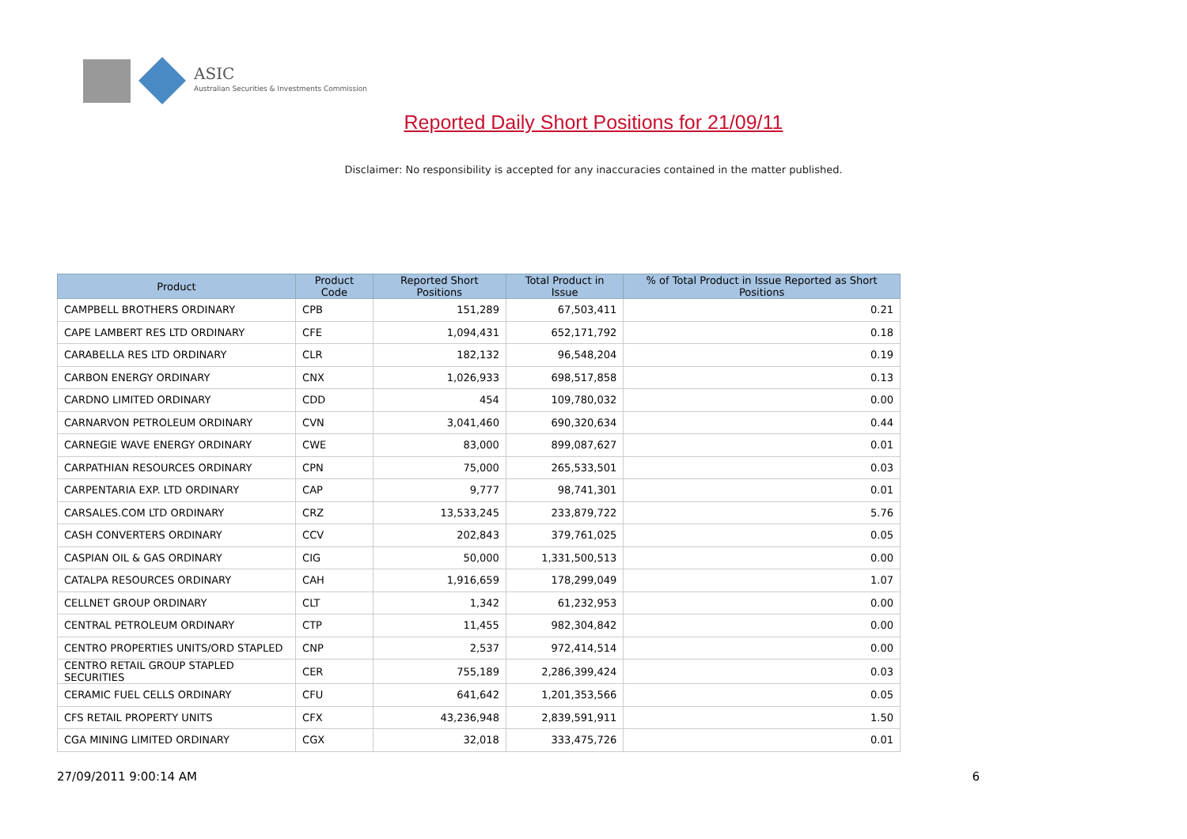ASIC
Australian Securities & Investments Commission
Reported Daily Short Positions for 21/09/11
Disclaimer: No responsibility is accepted for any inaccuracies contained in the matter published.
| Product | Product Code | Reported Short Positions | Total Product in Issue | % of Total Product in Issue Reported as Short Positions |
| --- | --- | --- | --- | --- |
| CAMPBELL BROTHERS ORDINARY | CPB | 151,289 | 67,503,411 | 0.21 |
| CAPE LAMBERT RES LTD ORDINARY | CFE | 1,094,431 | 652,171,792 | 0.18 |
| CARABELLA RES LTD ORDINARY | CLR | 182,132 | 96,548,204 | 0.19 |
| CARBON ENERGY ORDINARY | CNX | 1,026,933 | 698,517,858 | 0.13 |
| CARDNO LIMITED ORDINARY | CDD | 454 | 109,780,032 | 0.00 |
| CARNARVON PETROLEUM ORDINARY | CVN | 3,041,460 | 690,320,634 | 0.44 |
| CARNEGIE WAVE ENERGY ORDINARY | CWE | 83,000 | 899,087,627 | 0.01 |
| CARPATHIAN RESOURCES ORDINARY | CPN | 75,000 | 265,533,501 | 0.03 |
| CARPENTARIA EXP. LTD ORDINARY | CAP | 9,777 | 98,741,301 | 0.01 |
| CARSALES.COM LTD ORDINARY | CRZ | 13,533,245 | 233,879,722 | 5.76 |
| CASH CONVERTERS ORDINARY | CCV | 202,843 | 379,761,025 | 0.05 |
| CASPIAN OIL & GAS ORDINARY | CIG | 50,000 | 1,331,500,513 | 0.00 |
| CATALPA RESOURCES ORDINARY | CAH | 1,916,659 | 178,299,049 | 1.07 |
| CELLNET GROUP ORDINARY | CLT | 1,342 | 61,232,953 | 0.00 |
| CENTRAL PETROLEUM ORDINARY | CTP | 11,455 | 982,304,842 | 0.00 |
| CENTRO PROPERTIES UNITS/ORD STAPLED | CNP | 2,537 | 972,414,514 | 0.00 |
| CENTRO RETAIL GROUP STAPLED SECURITIES | CER | 755,189 | 2,286,399,424 | 0.03 |
| CERAMIC FUEL CELLS ORDINARY | CFU | 641,642 | 1,201,353,566 | 0.05 |
| CFS RETAIL PROPERTY UNITS | CFX | 43,236,948 | 2,839,591,911 | 1.50 |
| CGA MINING LIMITED ORDINARY | CGX | 32,018 | 333,475,726 | 0.01 |
27/09/2011 9:00:14 AM 6